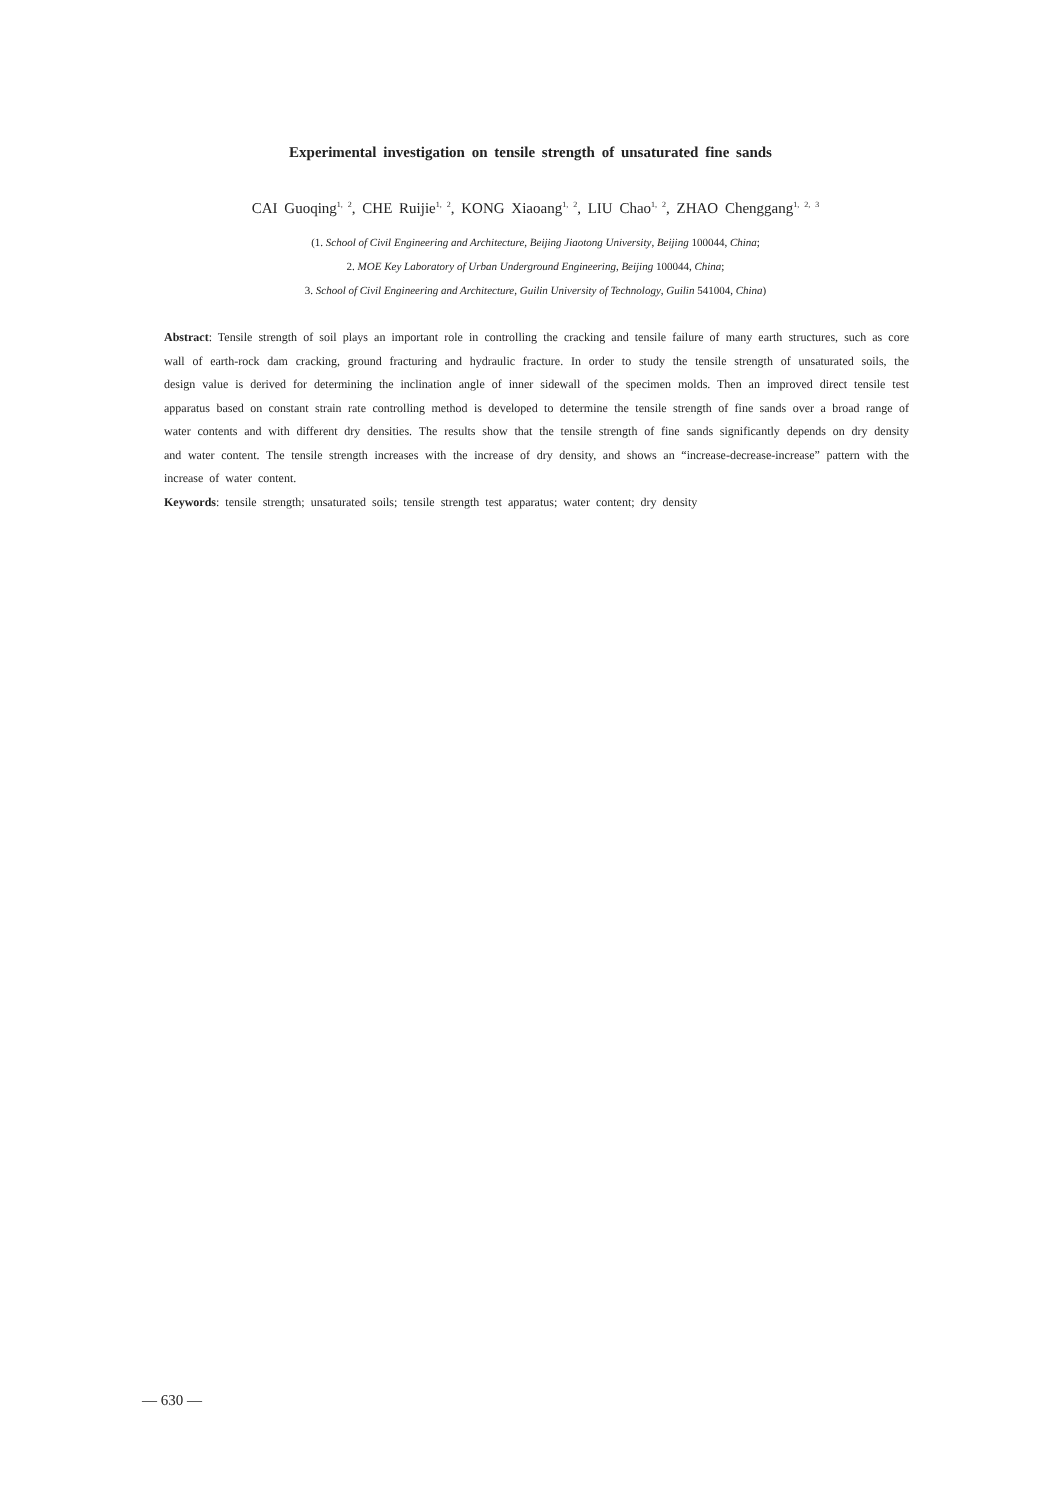Experimental investigation on tensile strength of unsaturated fine sands
CAI Guoqing<sup>1, 2</sup>, CHE Ruijie<sup>1, 2</sup>, KONG Xiaoang<sup>1, 2</sup>, LIU Chao<sup>1, 2</sup>, ZHAO Chenggang<sup>1, 2, 3</sup>
(1. School of Civil Engineering and Architecture, Beijing Jiaotong University, Beijing 100044, China;
2. MOE Key Laboratory of Urban Underground Engineering, Beijing 100044, China;
3. School of Civil Engineering and Architecture, Guilin University of Technology, Guilin 541004, China)
Abstract: Tensile strength of soil plays an important role in controlling the cracking and tensile failure of many earth structures, such as core wall of earth-rock dam cracking, ground fracturing and hydraulic fracture. In order to study the tensile strength of unsaturated soils, the design value is derived for determining the inclination angle of inner sidewall of the specimen molds. Then an improved direct tensile test apparatus based on constant strain rate controlling method is developed to determine the tensile strength of fine sands over a broad range of water contents and with different dry densities. The results show that the tensile strength of fine sands significantly depends on dry density and water content. The tensile strength increases with the increase of dry density, and shows an “increase-decrease-increase” pattern with the increase of water content.
Keywords: tensile strength; unsaturated soils; tensile strength test apparatus; water content; dry density
— 630 —